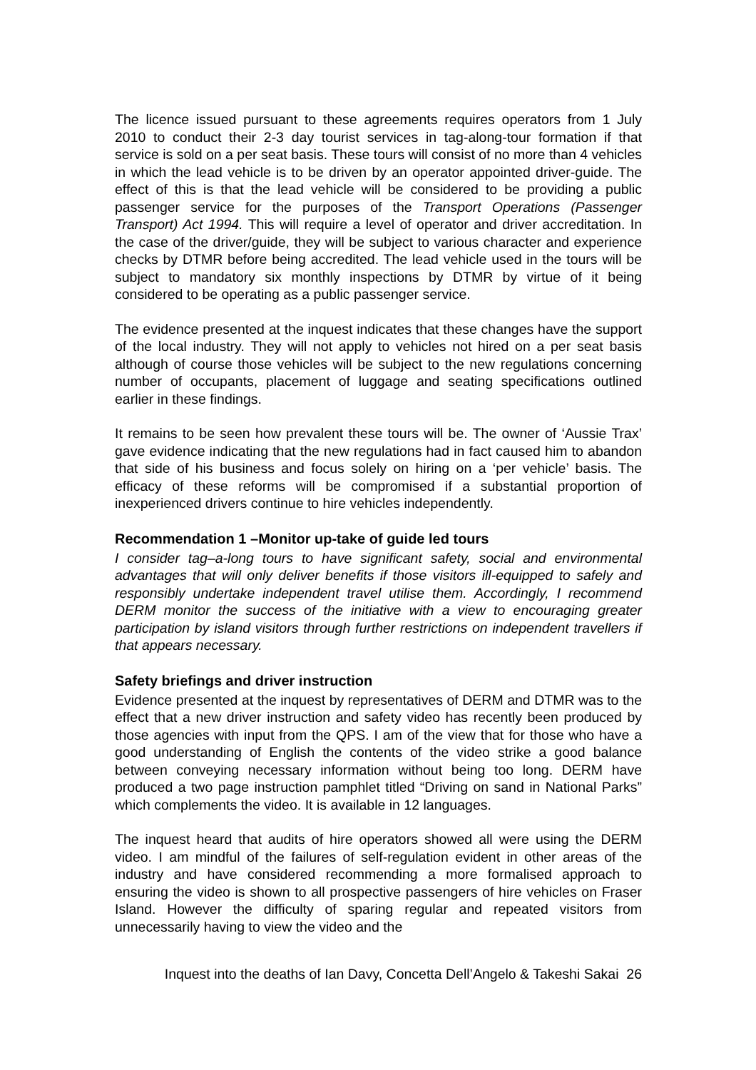The licence issued pursuant to these agreements requires operators from 1 July 2010 to conduct their 2-3 day tourist services in tag-along-tour formation if that service is sold on a per seat basis. These tours will consist of no more than 4 vehicles in which the lead vehicle is to be driven by an operator appointed driver-guide. The effect of this is that the lead vehicle will be considered to be providing a public passenger service for the purposes of the Transport Operations (Passenger Transport) Act 1994. This will require a level of operator and driver accreditation. In the case of the driver/guide, they will be subject to various character and experience checks by DTMR before being accredited. The lead vehicle used in the tours will be subject to mandatory six monthly inspections by DTMR by virtue of it being considered to be operating as a public passenger service.
The evidence presented at the inquest indicates that these changes have the support of the local industry. They will not apply to vehicles not hired on a per seat basis although of course those vehicles will be subject to the new regulations concerning number of occupants, placement of luggage and seating specifications outlined earlier in these findings.
It remains to be seen how prevalent these tours will be. The owner of ‘Aussie Trax’ gave evidence indicating that the new regulations had in fact caused him to abandon that side of his business and focus solely on hiring on a ‘per vehicle’ basis. The efficacy of these reforms will be compromised if a substantial proportion of inexperienced drivers continue to hire vehicles independently.
Recommendation 1 –Monitor up-take of guide led tours
I consider tag–a-long tours to have significant safety, social and environmental advantages that will only deliver benefits if those visitors ill-equipped to safely and responsibly undertake independent travel utilise them. Accordingly, I recommend DERM monitor the success of the initiative with a view to encouraging greater participation by island visitors through further restrictions on independent travellers if that appears necessary.
Safety briefings and driver instruction
Evidence presented at the inquest by representatives of DERM and DTMR was to the effect that a new driver instruction and safety video has recently been produced by those agencies with input from the QPS. I am of the view that for those who have a good understanding of English the contents of the video strike a good balance between conveying necessary information without being too long. DERM have produced a two page instruction pamphlet titled “Driving on sand in National Parks” which complements the video. It is available in 12 languages.
The inquest heard that audits of hire operators showed all were using the DERM video. I am mindful of the failures of self-regulation evident in other areas of the industry and have considered recommending a more formalised approach to ensuring the video is shown to all prospective passengers of hire vehicles on Fraser Island. However the difficulty of sparing regular and repeated visitors from unnecessarily having to view the video and the
Inquest into the deaths of Ian Davy, Concetta Dell’Angelo & Takeshi Sakai 26